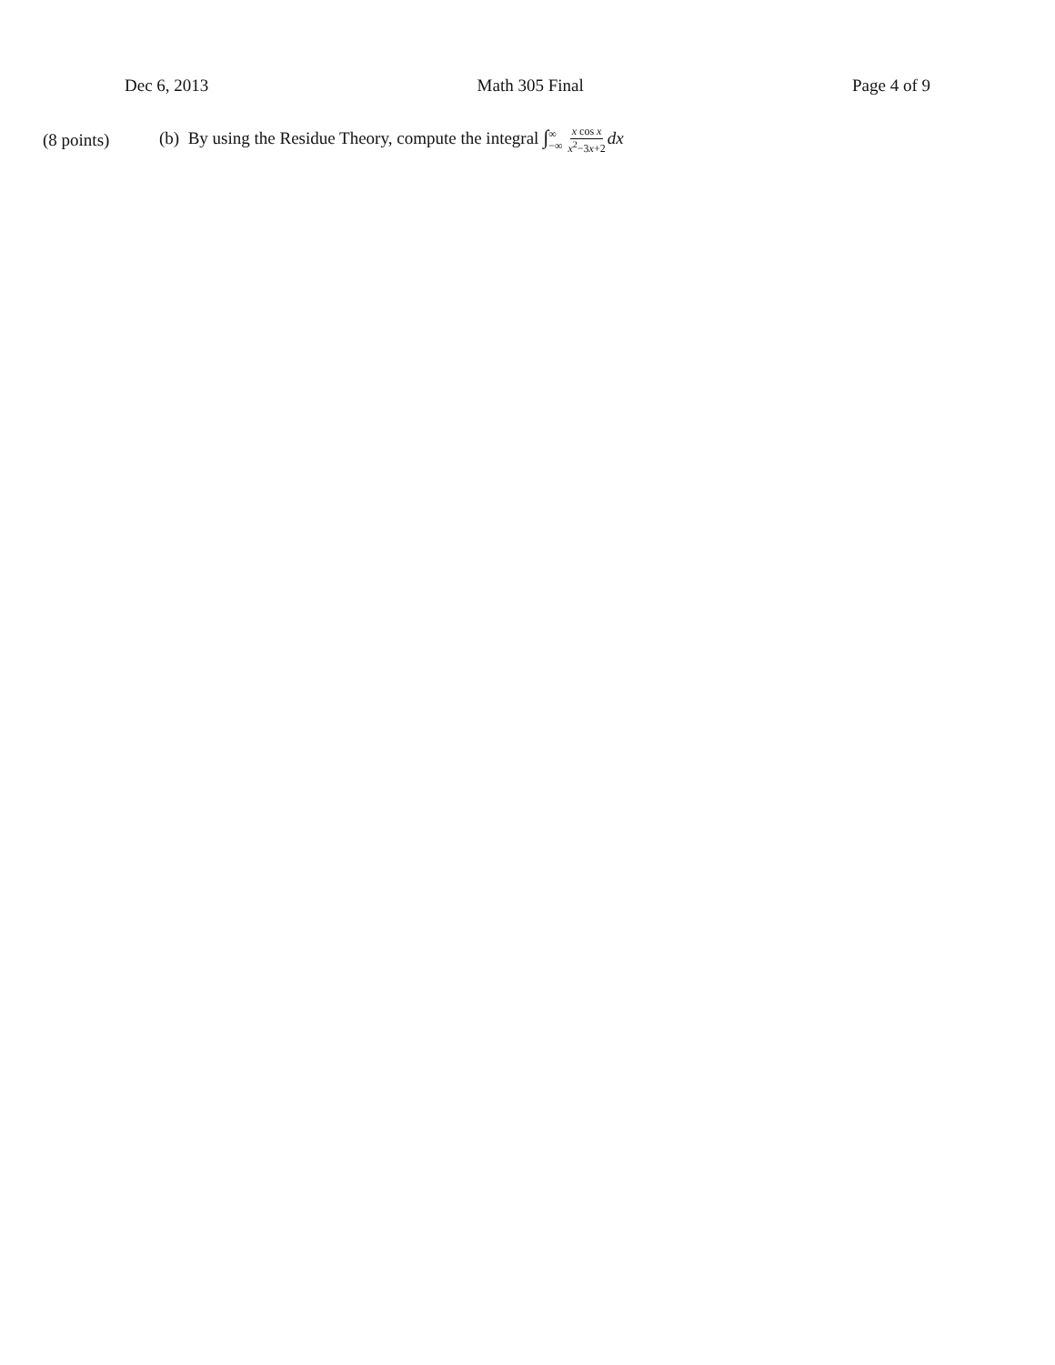Dec 6, 2013 Math 305 Final Page 4 of 9
(8 points) (b) By using the Residue Theory, compute the integral ∫∞ −∞ x cos x x<sup>2</sup>−3x+2 dx